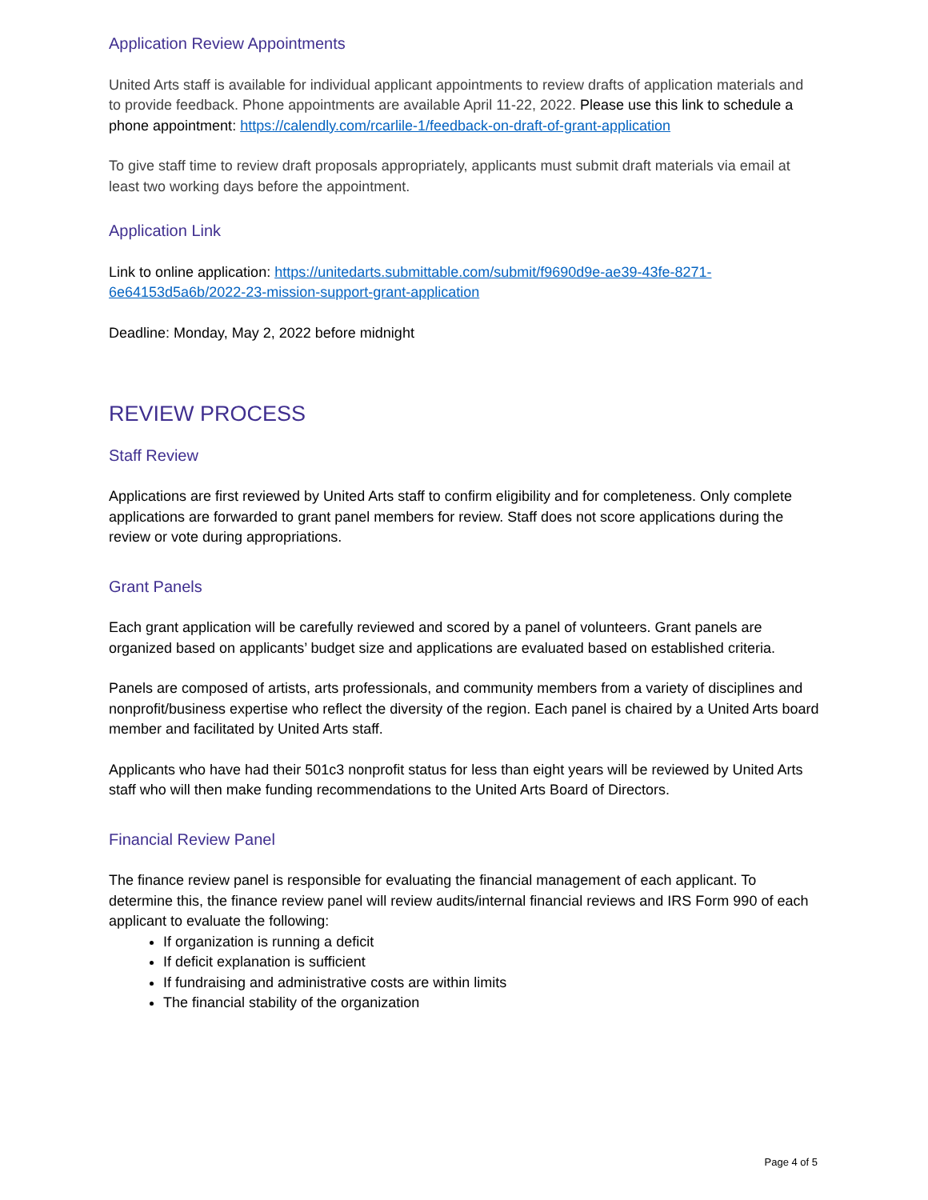Application Review Appointments
United Arts staff is available for individual applicant appointments to review drafts of application materials and to provide feedback. Phone appointments are available April 11-22, 2022. Please use this link to schedule a phone appointment: https://calendly.com/rcarlile-1/feedback-on-draft-of-grant-application
To give staff time to review draft proposals appropriately, applicants must submit draft materials via email at least two working days before the appointment.
Application Link
Link to online application: https://unitedarts.submittable.com/submit/f9690d9e-ae39-43fe-8271-6e64153d5a6b/2022-23-mission-support-grant-application
Deadline: Monday, May 2, 2022 before midnight
REVIEW PROCESS
Staff Review
Applications are first reviewed by United Arts staff to confirm eligibility and for completeness. Only complete applications are forwarded to grant panel members for review. Staff does not score applications during the review or vote during appropriations.
Grant Panels
Each grant application will be carefully reviewed and scored by a panel of volunteers. Grant panels are organized based on applicants’ budget size and applications are evaluated based on established criteria.
Panels are composed of artists, arts professionals, and community members from a variety of disciplines and nonprofit/business expertise who reflect the diversity of the region. Each panel is chaired by a United Arts board member and facilitated by United Arts staff.
Applicants who have had their 501c3 nonprofit status for less than eight years will be reviewed by United Arts staff who will then make funding recommendations to the United Arts Board of Directors.
Financial Review Panel
The finance review panel is responsible for evaluating the financial management of each applicant. To determine this, the finance review panel will review audits/internal financial reviews and IRS Form 990 of each applicant to evaluate the following:
If organization is running a deficit
If deficit explanation is sufficient
If fundraising and administrative costs are within limits
The financial stability of the organization
Page 4 of 5